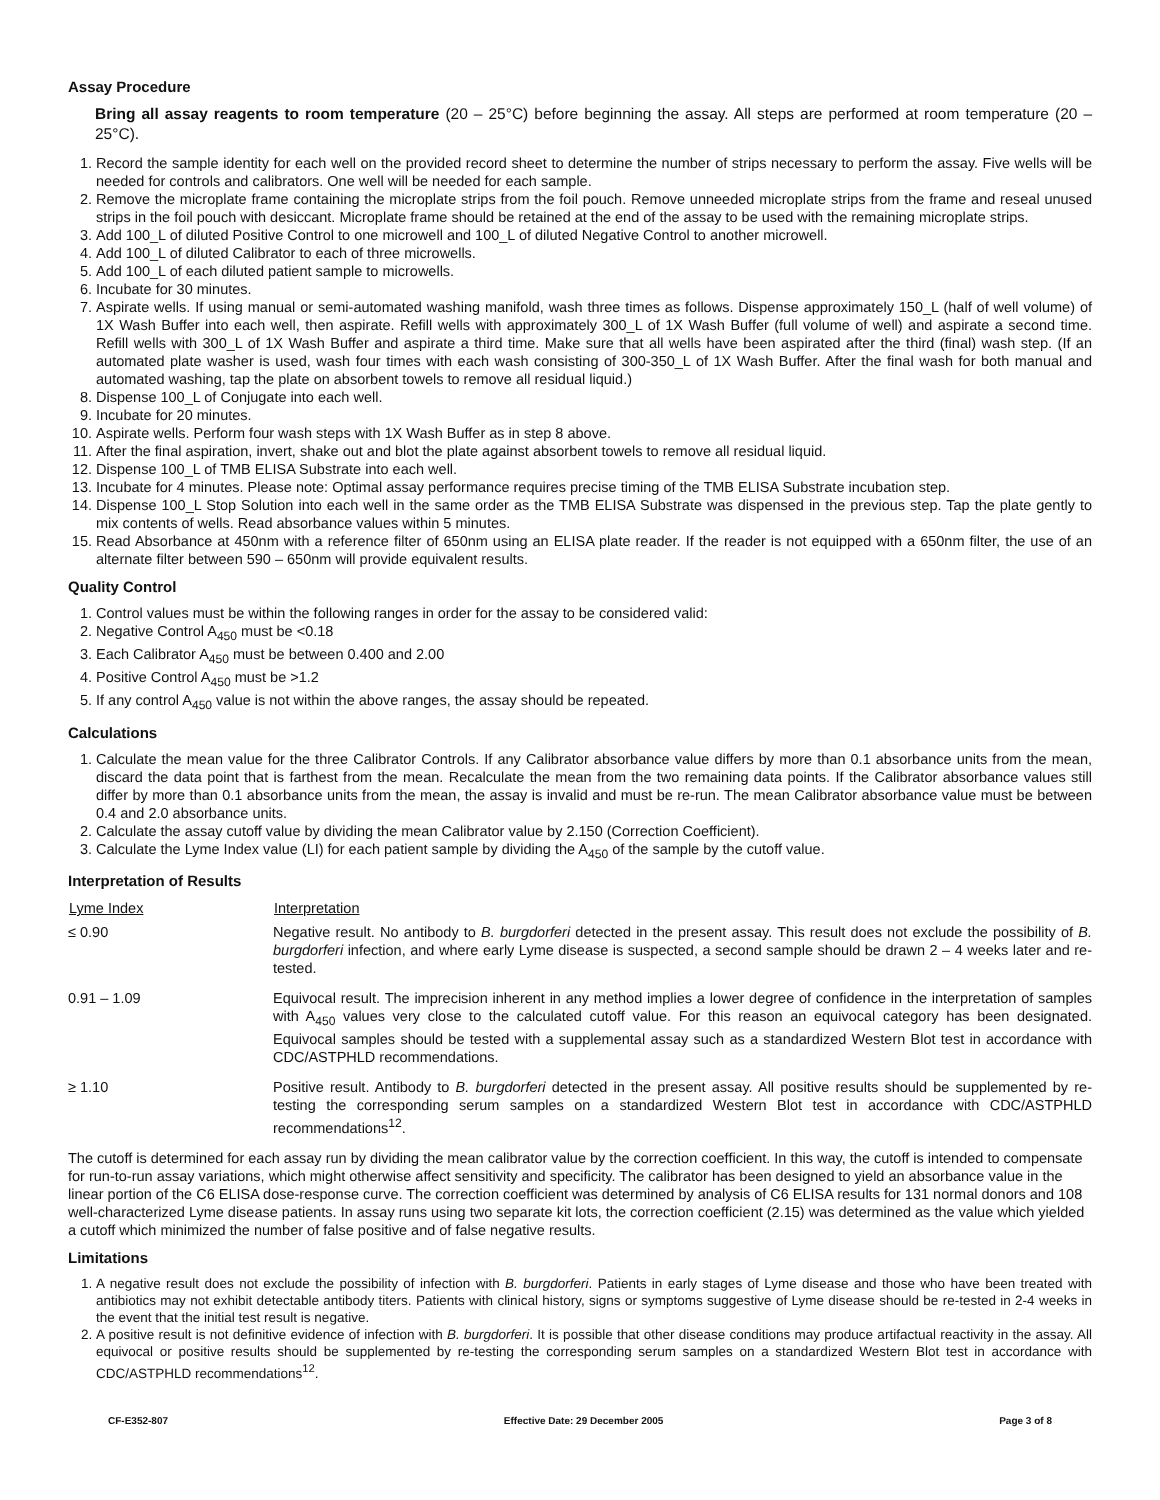Assay Procedure
Bring all assay reagents to room temperature (20 – 25°C) before beginning the assay. All steps are performed at room temperature (20 – 25°C).
1. Record the sample identity for each well on the provided record sheet to determine the number of strips necessary to perform the assay. Five wells will be needed for controls and calibrators. One well will be needed for each sample.
2. Remove the microplate frame containing the microplate strips from the foil pouch. Remove unneeded microplate strips from the frame and reseal unused strips in the foil pouch with desiccant. Microplate frame should be retained at the end of the assay to be used with the remaining microplate strips.
3. Add 100_L of diluted Positive Control to one microwell and 100_L of diluted Negative Control to another microwell.
4. Add 100_L of diluted Calibrator to each of three microwells.
5. Add 100_L of each diluted patient sample to microwells.
6. Incubate for 30 minutes.
7. Aspirate wells. If using manual or semi-automated washing manifold, wash three times as follows. Dispense approximately 150_L (half of well volume) of 1X Wash Buffer into each well, then aspirate. Refill wells with approximately 300_L of 1X Wash Buffer (full volume of well) and aspirate a second time. Refill wells with 300_L of 1X Wash Buffer and aspirate a third time. Make sure that all wells have been aspirated after the third (final) wash step. (If an automated plate washer is used, wash four times with each wash consisting of 300-350_L of 1X Wash Buffer. After the final wash for both manual and automated washing, tap the plate on absorbent towels to remove all residual liquid.)
8. Dispense 100_L of Conjugate into each well.
9. Incubate for 20 minutes.
10. Aspirate wells. Perform four wash steps with 1X Wash Buffer as in step 8 above.
11. After the final aspiration, invert, shake out and blot the plate against absorbent towels to remove all residual liquid.
12. Dispense 100_L of TMB ELISA Substrate into each well.
13. Incubate for 4 minutes. Please note: Optimal assay performance requires precise timing of the TMB ELISA Substrate incubation step.
14. Dispense 100_L Stop Solution into each well in the same order as the TMB ELISA Substrate was dispensed in the previous step. Tap the plate gently to mix contents of wells. Read absorbance values within 5 minutes.
15. Read Absorbance at 450nm with a reference filter of 650nm using an ELISA plate reader. If the reader is not equipped with a 650nm filter, the use of an alternate filter between 590 – 650nm will provide equivalent results.
Quality Control
1. Control values must be within the following ranges in order for the assay to be considered valid:
2. Negative Control A<sub>450</sub> must be <0.18
3. Each Calibrator A<sub>450</sub> must be between 0.400 and 2.00
4. Positive Control A<sub>450</sub> must be >1.2
5. If any control A<sub>450</sub> value is not within the above ranges, the assay should be repeated.
Calculations
1. Calculate the mean value for the three Calibrator Controls. If any Calibrator absorbance value differs by more than 0.1 absorbance units from the mean, discard the data point that is farthest from the mean. Recalculate the mean from the two remaining data points. If the Calibrator absorbance values still differ by more than 0.1 absorbance units from the mean, the assay is invalid and must be re-run. The mean Calibrator absorbance value must be between 0.4 and 2.0 absorbance units.
2. Calculate the assay cutoff value by dividing the mean Calibrator value by 2.150 (Correction Coefficient).
3. Calculate the Lyme Index value (LI) for each patient sample by dividing the A<sub>450</sub> of the sample by the cutoff value.
Interpretation of Results
| Lyme Index | Interpretation |
| --- | --- |
| ≤ 0.90 | Negative result. No antibody to B. burgdorferi detected in the present assay. This result does not exclude the possibility of B. burgdorferi infection, and where early Lyme disease is suspected, a second sample should be drawn 2 – 4 weeks later and re-tested. |
| 0.91 – 1.09 | Equivocal result. The imprecision inherent in any method implies a lower degree of confidence in the interpretation of samples with A<sub>450</sub> values very close to the calculated cutoff value. For this reason an equivocal category has been designated. Equivocal samples should be tested with a supplemental assay such as a standardized Western Blot test in accordance with CDC/ASTPHLD recommendations. |
| ≥ 1.10 | Positive result. Antibody to B. burgdorferi detected in the present assay. All positive results should be supplemented by re-testing the corresponding serum samples on a standardized Western Blot test in accordance with CDC/ASTPHLD recommendations<sup>12</sup>. |
The cutoff is determined for each assay run by dividing the mean calibrator value by the correction coefficient. In this way, the cutoff is intended to compensate for run-to-run assay variations, which might otherwise affect sensitivity and specificity. The calibrator has been designed to yield an absorbance value in the linear portion of the C6 ELISA dose-response curve. The correction coefficient was determined by analysis of C6 ELISA results for 131 normal donors and 108 well-characterized Lyme disease patients. In assay runs using two separate kit lots, the correction coefficient (2.15) was determined as the value which yielded a cutoff which minimized the number of false positive and of false negative results.
Limitations
1. A negative result does not exclude the possibility of infection with B. burgdorferi. Patients in early stages of Lyme disease and those who have been treated with antibiotics may not exhibit detectable antibody titers. Patients with clinical history, signs or symptoms suggestive of Lyme disease should be re-tested in 2-4 weeks in the event that the initial test result is negative.
2. A positive result is not definitive evidence of infection with B. burgdorferi. It is possible that other disease conditions may produce artifactual reactivity in the assay. All equivocal or positive results should be supplemented by re-testing the corresponding serum samples on a standardized Western Blot test in accordance with CDC/ASTPHLD recommendations<sup>12</sup>.
CF-E352-807 Effective Date: 29 December 2005 Page 3 of 8